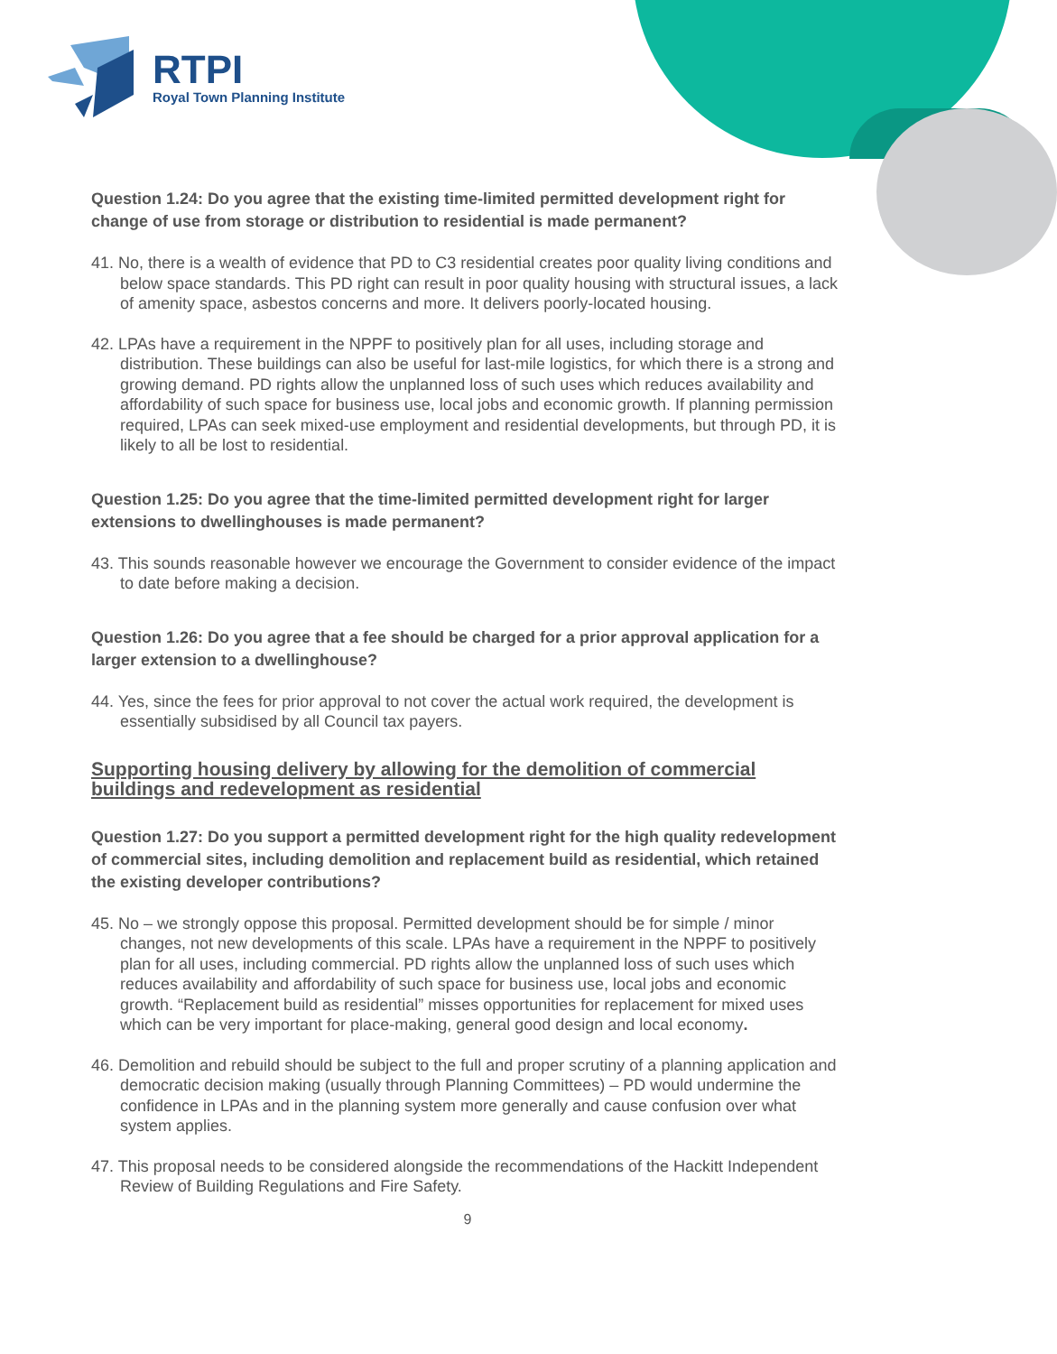RTPI
Royal Town Planning Institute
Question 1.24: Do you agree that the existing time-limited permitted development right for change of use from storage or distribution to residential is made permanent?
41. No, there is a wealth of evidence that PD to C3 residential creates poor quality living conditions and below space standards. This PD right can result in poor quality housing with structural issues, a lack of amenity space, asbestos concerns and more. It delivers poorly-located housing.
42. LPAs have a requirement in the NPPF to positively plan for all uses, including storage and distribution. These buildings can also be useful for last-mile logistics, for which there is a strong and growing demand. PD rights allow the unplanned loss of such uses which reduces availability and affordability of such space for business use, local jobs and economic growth. If planning permission required, LPAs can seek mixed-use employment and residential developments, but through PD, it is likely to all be lost to residential.
Question 1.25: Do you agree that the time-limited permitted development right for larger extensions to dwellinghouses is made permanent?
43. This sounds reasonable however we encourage the Government to consider evidence of the impact to date before making a decision.
Question 1.26: Do you agree that a fee should be charged for a prior approval application for a larger extension to a dwellinghouse?
44. Yes, since the fees for prior approval to not cover the actual work required, the development is essentially subsidised by all Council tax payers.
Supporting housing delivery by allowing for the demolition of commercial buildings and redevelopment as residential
Question 1.27: Do you support a permitted development right for the high quality redevelopment of commercial sites, including demolition and replacement build as residential, which retained the existing developer contributions?
45. No – we strongly oppose this proposal. Permitted development should be for simple / minor changes, not new developments of this scale. LPAs have a requirement in the NPPF to positively plan for all uses, including commercial. PD rights allow the unplanned loss of such uses which reduces availability and affordability of such space for business use, local jobs and economic growth. “Replacement build as residential” misses opportunities for replacement for mixed uses which can be very important for place-making, general good design and local economy.
46. Demolition and rebuild should be subject to the full and proper scrutiny of a planning application and democratic decision making (usually through Planning Committees) – PD would undermine the confidence in LPAs and in the planning system more generally and cause confusion over what system applies.
47. This proposal needs to be considered alongside the recommendations of the Hackitt Independent Review of Building Regulations and Fire Safety.
9